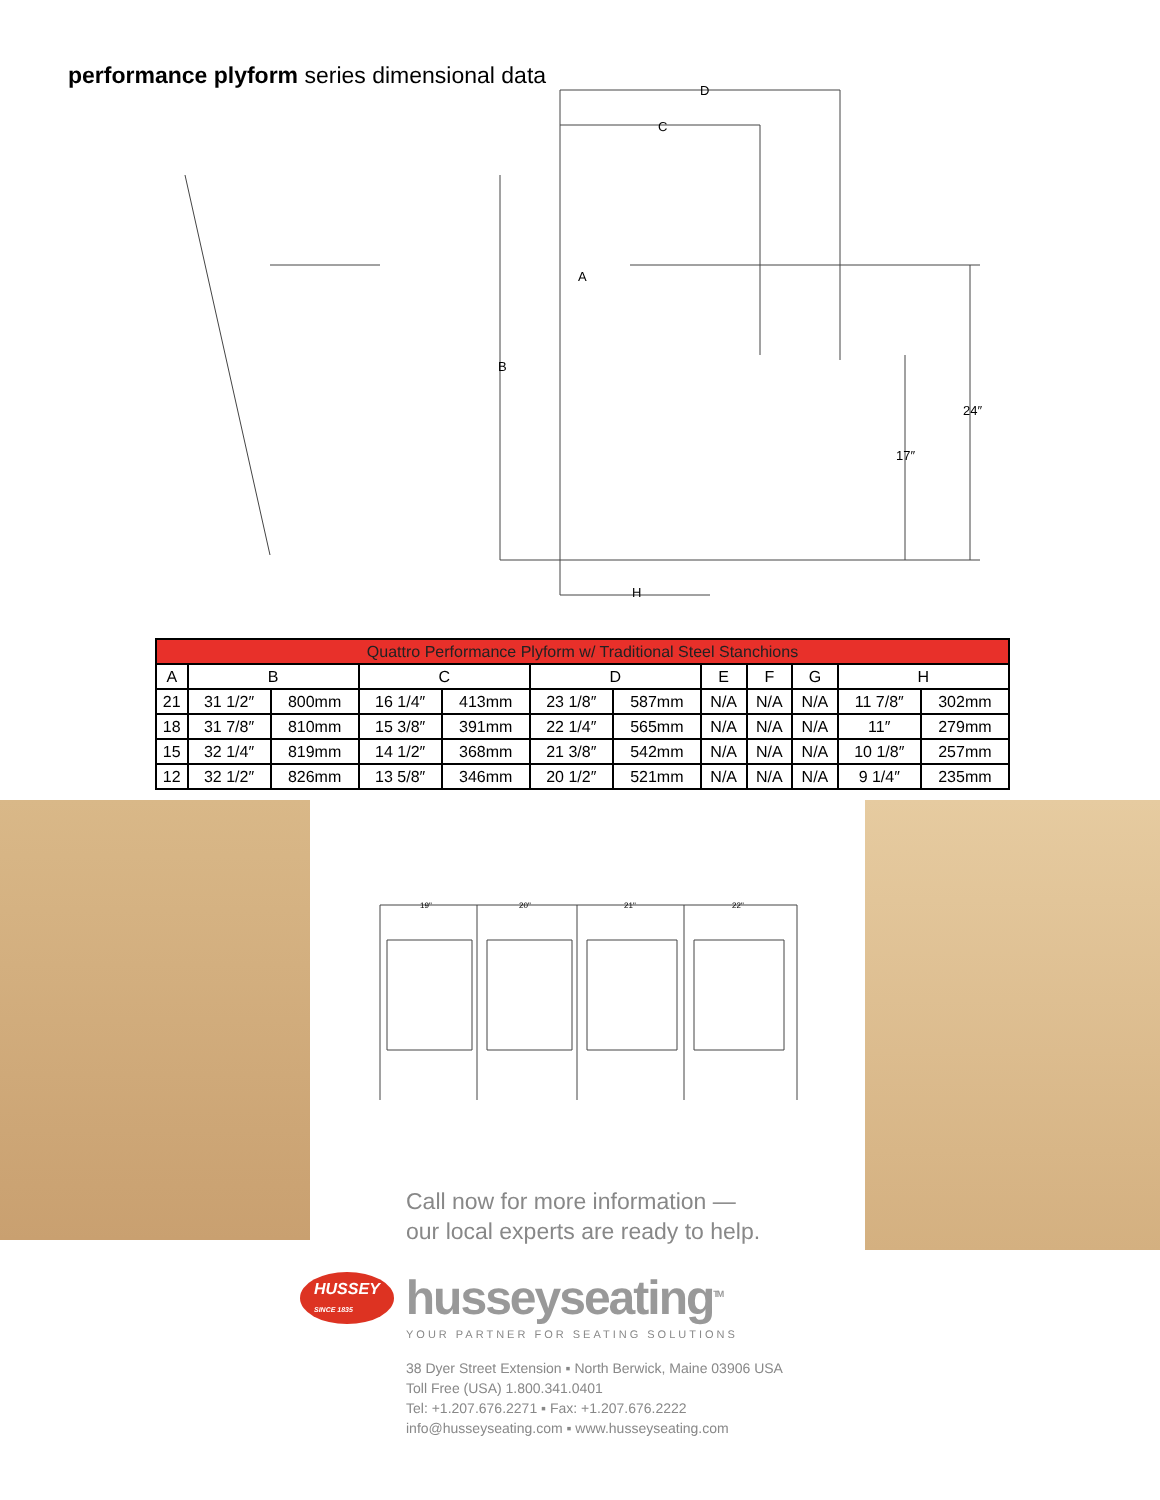performance plyform series dimensional data
D
C
A
B
H
24″
17″
| Quattro Performance Plyform w/ Traditional Steel Stanchions | | | | | | | | | | | |
| --- | --- | --- | --- | --- | --- | --- | --- | --- | --- | --- | --- |
| A | B | | C | | D | | E | F | G | H | |
| 21 | 31 1/2″ | 800mm | 16 1/4″ | 413mm | 23 1/8″ | 587mm | N/A | N/A | N/A | 11 7/8″ | 302mm |
| 18 | 31 7/8″ | 810mm | 15 3/8″ | 391mm | 22 1/4″ | 565mm | N/A | N/A | N/A | 11″ | 279mm |
| 15 | 32 1/4″ | 819mm | 14 1/2″ | 368mm | 21 3/8″ | 542mm | N/A | N/A | N/A | 10 1/8″ | 257mm |
| 12 | 32 1/2″ | 826mm | 13 5/8″ | 346mm | 20 1/2″ | 521mm | N/A | N/A | N/A | 9 1/4″ | 235mm |
19"
20"
21"
22"
Call now for more information —
our local experts are ready to help.
HUSSEY
SINCE 1835 husseyseating<sup>TM</sup>
YOUR PARTNER FOR SEATING SOLUTIONS
38 Dyer Street Extension ▪ North Berwick, Maine 03906 USA
Toll Free (USA) 1.800.341.0401
Tel: +1.207.676.2271 ▪ Fax: +1.207.676.2222
info@husseyseating.com ▪ www.husseyseating.com